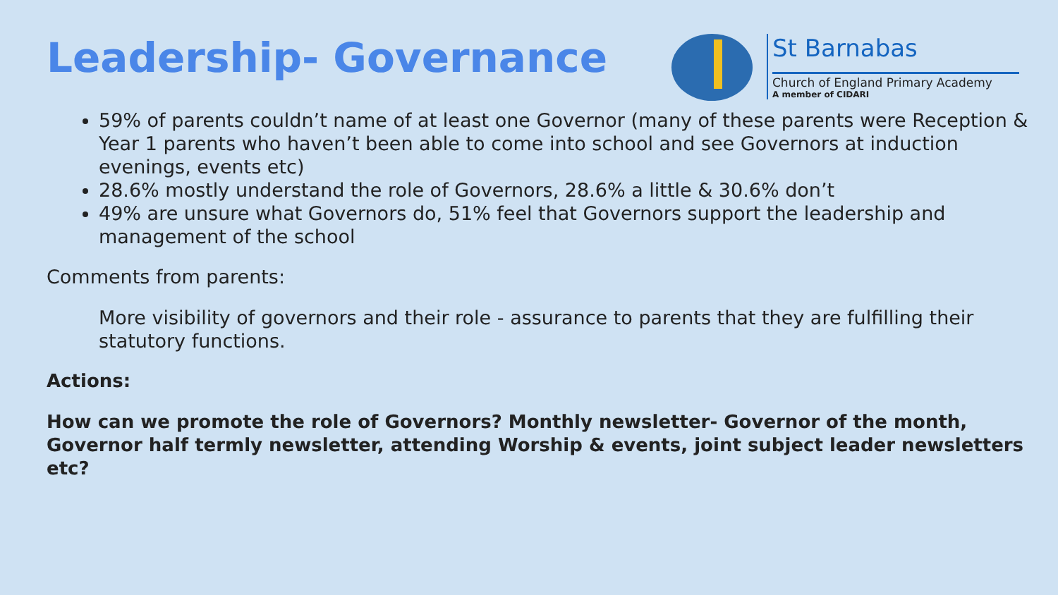Leadership- Governance
St Barnabas
Church of England Primary Academy
A member of CIDARI
59% of parents couldn’t name of at least one Governor (many of these parents were Reception & Year 1 parents who haven’t been able to come into school and see Governors at induction evenings, events etc)
28.6% mostly understand the role of Governors, 28.6% a little & 30.6% don’t
49% are unsure what Governors do, 51% feel that Governors support the leadership and management of the school
Comments from parents:
More visibility of governors and their role - assurance to parents that they are fulfilling their statutory functions.
Actions:
How can we promote the role of Governors? Monthly newsletter- Governor of the month, Governor half termly newsletter, attending Worship & events, joint subject leader newsletters etc?